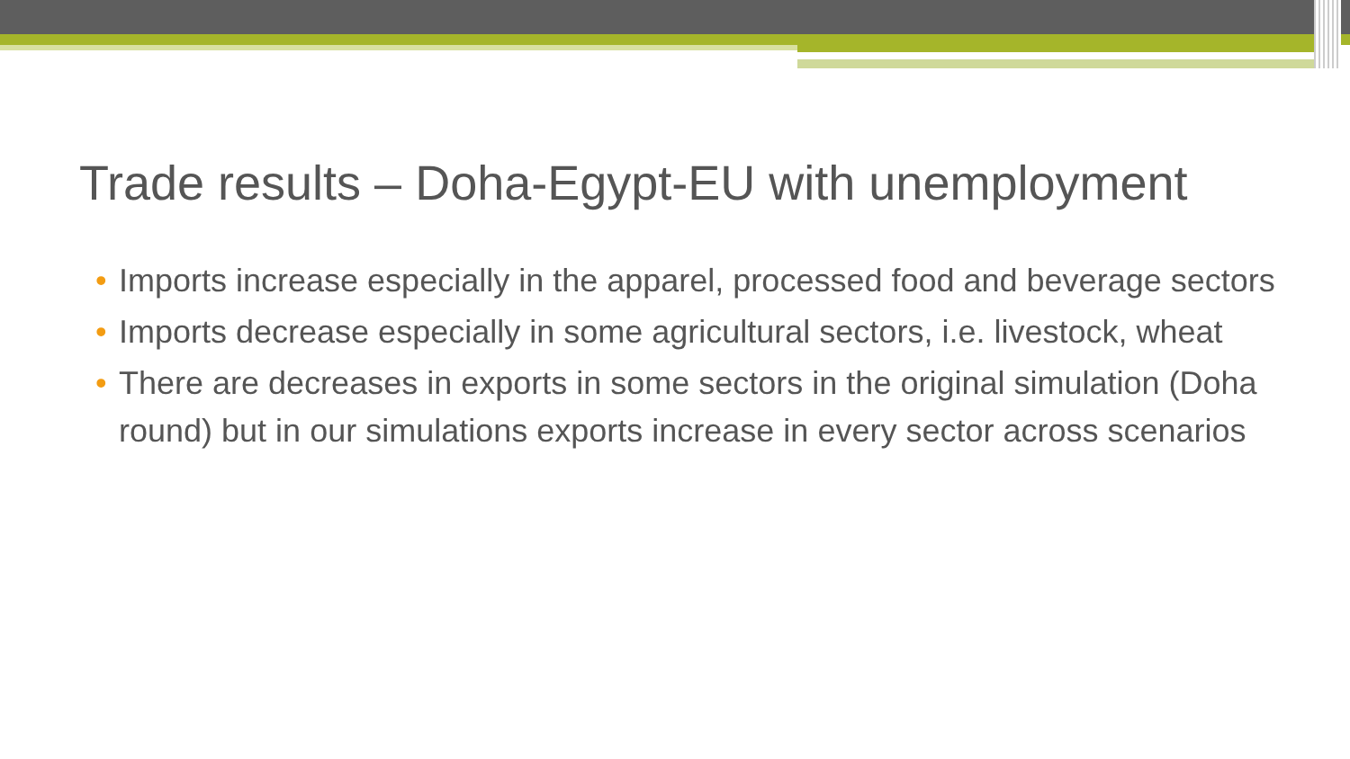Trade results – Doha-Egypt-EU with unemployment
• Imports increase especially in the apparel, processed food and beverage sectors
• Imports decrease especially in some agricultural sectors, i.e. livestock, wheat
• There are decreases in exports in some sectors in the original simulation (Doha round) but in our simulations exports increase in every sector across scenarios